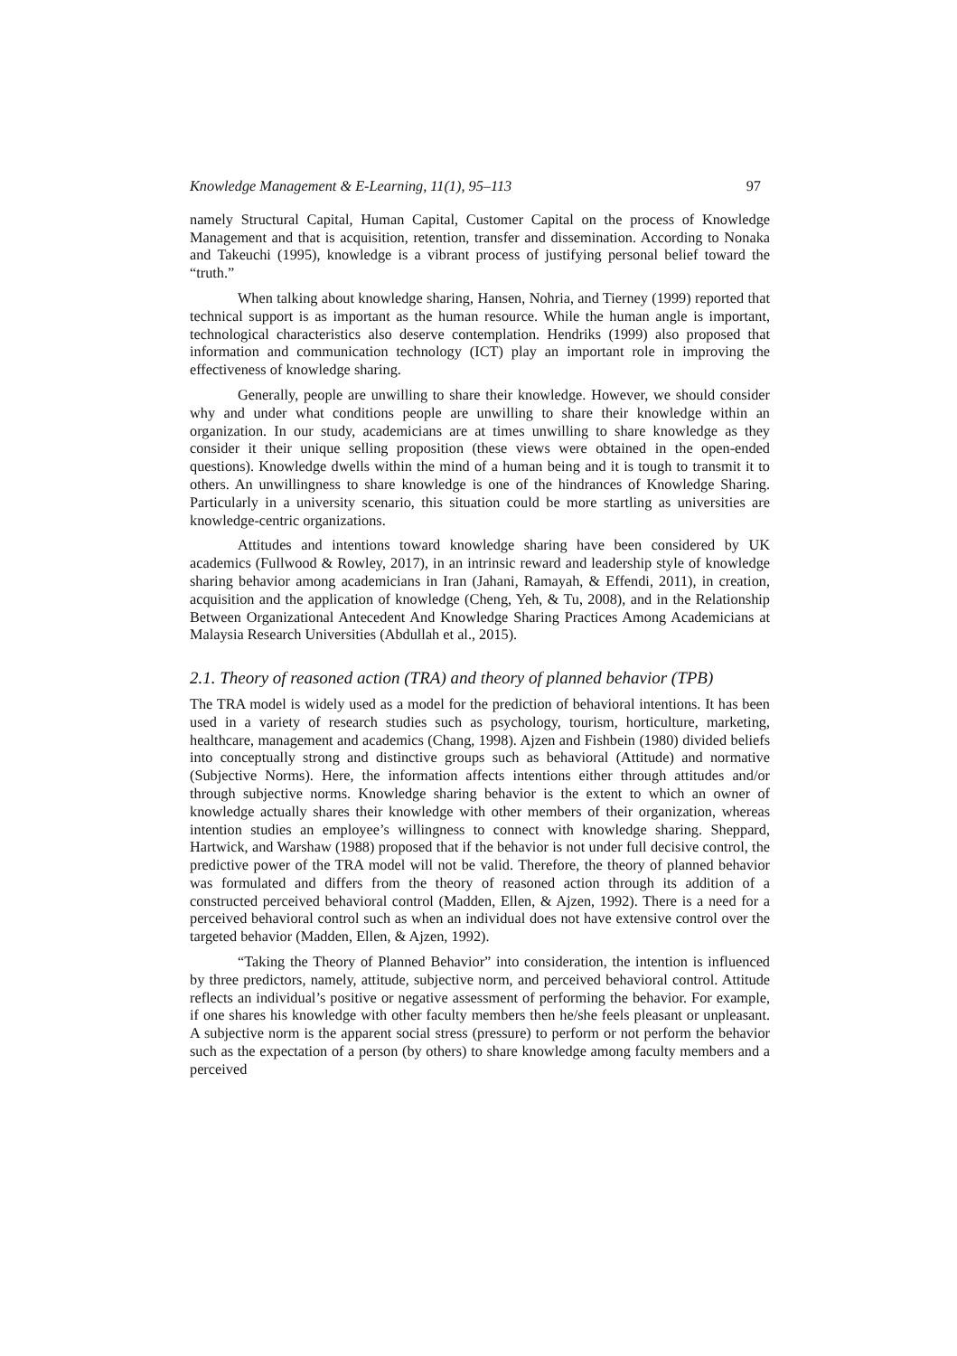Knowledge Management & E-Learning, 11(1), 95–113 97
namely Structural Capital, Human Capital, Customer Capital on the process of Knowledge Management and that is acquisition, retention, transfer and dissemination. According to Nonaka and Takeuchi (1995), knowledge is a vibrant process of justifying personal belief toward the “truth.”
When talking about knowledge sharing, Hansen, Nohria, and Tierney (1999) reported that technical support is as important as the human resource. While the human angle is important, technological characteristics also deserve contemplation. Hendriks (1999) also proposed that information and communication technology (ICT) play an important role in improving the effectiveness of knowledge sharing.
Generally, people are unwilling to share their knowledge. However, we should consider why and under what conditions people are unwilling to share their knowledge within an organization. In our study, academicians are at times unwilling to share knowledge as they consider it their unique selling proposition (these views were obtained in the open-ended questions). Knowledge dwells within the mind of a human being and it is tough to transmit it to others. An unwillingness to share knowledge is one of the hindrances of Knowledge Sharing. Particularly in a university scenario, this situation could be more startling as universities are knowledge-centric organizations.
Attitudes and intentions toward knowledge sharing have been considered by UK academics (Fullwood & Rowley, 2017), in an intrinsic reward and leadership style of knowledge sharing behavior among academicians in Iran (Jahani, Ramayah, & Effendi, 2011), in creation, acquisition and the application of knowledge (Cheng, Yeh, & Tu, 2008), and in the Relationship Between Organizational Antecedent And Knowledge Sharing Practices Among Academicians at Malaysia Research Universities (Abdullah et al., 2015).
2.1. Theory of reasoned action (TRA) and theory of planned behavior (TPB)
The TRA model is widely used as a model for the prediction of behavioral intentions. It has been used in a variety of research studies such as psychology, tourism, horticulture, marketing, healthcare, management and academics (Chang, 1998). Ajzen and Fishbein (1980) divided beliefs into conceptually strong and distinctive groups such as behavioral (Attitude) and normative (Subjective Norms). Here, the information affects intentions either through attitudes and/or through subjective norms. Knowledge sharing behavior is the extent to which an owner of knowledge actually shares their knowledge with other members of their organization, whereas intention studies an employee’s willingness to connect with knowledge sharing. Sheppard, Hartwick, and Warshaw (1988) proposed that if the behavior is not under full decisive control, the predictive power of the TRA model will not be valid. Therefore, the theory of planned behavior was formulated and differs from the theory of reasoned action through its addition of a constructed perceived behavioral control (Madden, Ellen, & Ajzen, 1992). There is a need for a perceived behavioral control such as when an individual does not have extensive control over the targeted behavior (Madden, Ellen, & Ajzen, 1992).
“Taking the Theory of Planned Behavior” into consideration, the intention is influenced by three predictors, namely, attitude, subjective norm, and perceived behavioral control. Attitude reflects an individual’s positive or negative assessment of performing the behavior. For example, if one shares his knowledge with other faculty members then he/she feels pleasant or unpleasant. A subjective norm is the apparent social stress (pressure) to perform or not perform the behavior such as the expectation of a person (by others) to share knowledge among faculty members and a perceived